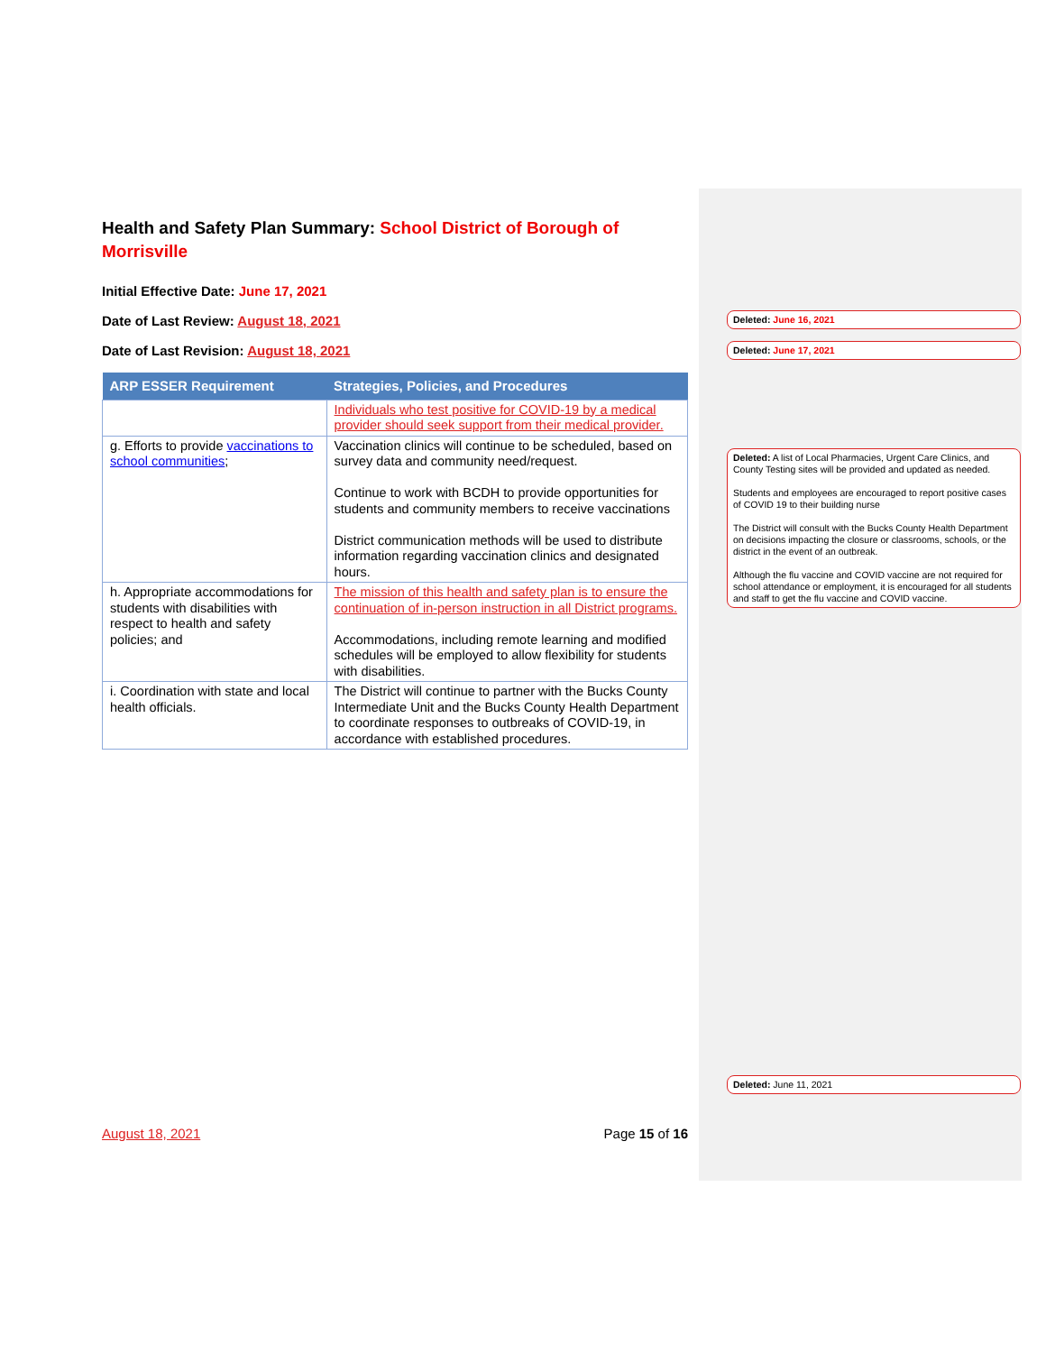Health and Safety Plan Summary: School District of Borough of Morrisville
Initial Effective Date: June 17, 2021
Date of Last Review: August 18, 2021
Date of Last Revision: August 18, 2021
| ARP ESSER Requirement | Strategies, Policies, and Procedures |
| --- | --- |
| | Individuals who test positive for COVID-19 by a medical provider should seek support from their medical provider. |
| g. Efforts to provide vaccinations to school communities ; | Vaccination clinics will continue to be scheduled, based on survey data and community need/request. Continue to work with BCDH to provide opportunities for students and community members to receive vaccinations District communication methods will be used to distribute information regarding vaccination clinics and designated hours. |
| h. Appropriate accommodations for students with disabilities with respect to health and safety policies; and | The mission of this health and safety plan is to ensure the continuation of in-person instruction in all District programs. Accommodations, including remote learning and modified schedules will be employed to allow flexibility for students with disabilities. |
| i. Coordination with state and local health officials. | The District will continue to partner with the Bucks County Intermediate Unit and the Bucks County Health Department to coordinate responses to outbreaks of COVID-19, in accordance with established procedures. |
Deleted: June 16, 2021
Deleted: June 17, 2021
Deleted: A list of Local Pharmacies, Urgent Care Clinics, and County Testing sites will be provided and updated as needed.
Students and employees are encouraged to report positive cases of COVID 19 to their building nurse
The District will consult with the Bucks County Health Department on decisions impacting the closure or classrooms, schools, or the district in the event of an outbreak.
Although the flu vaccine and COVID vaccine are not required for school attendance or employment, it is encouraged for all students and staff to get the flu vaccine and COVID vaccine.
Deleted: June 11, 2021
August 18, 2021 Page 15 of 16